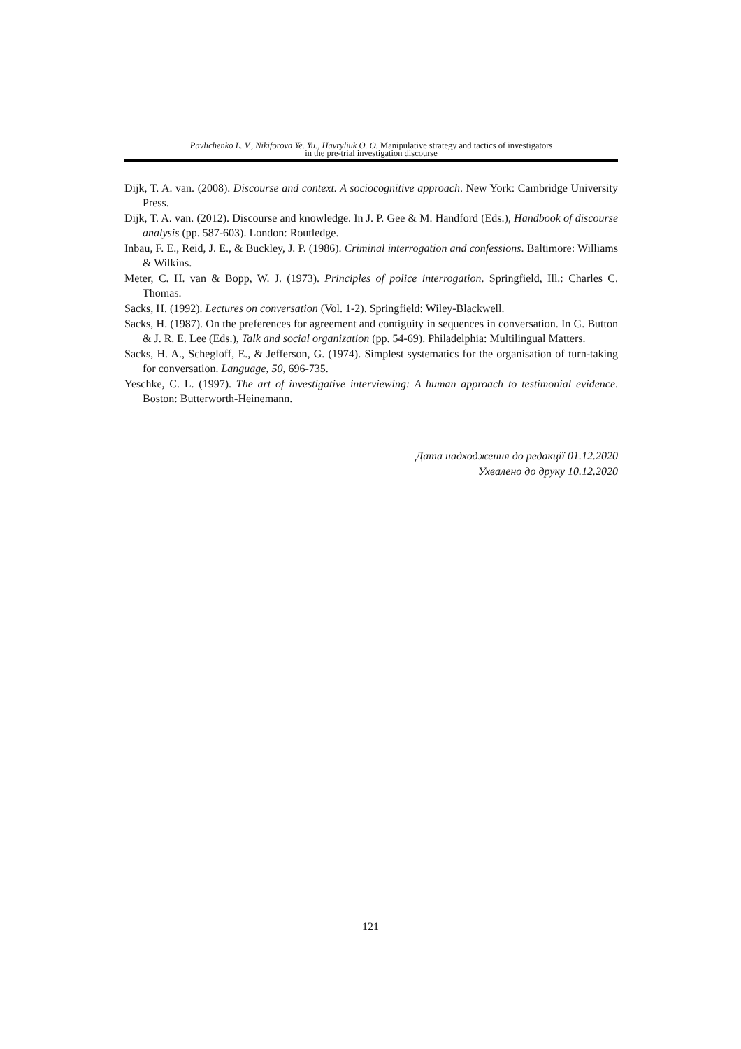Pavlichenko L. V., Nikiforova Ye. Yu., Havryliuk O. O. Manipulative strategy and tactics of investigators
in the pre-trial investigation discourse
Dijk, T. A. van. (2008). Discourse and context. A sociocognitive approach. New York: Cambridge University Press.
Dijk, T. A. van. (2012). Discourse and knowledge. In J. P. Gee & M. Handford (Eds.), Handbook of discourse analysis (pp. 587-603). London: Routledge.
Inbau, F. E., Reid, J. E., & Buckley, J. P. (1986). Criminal interrogation and confessions. Baltimore: Williams & Wilkins.
Meter, C. H. van & Bopp, W. J. (1973). Principles of police interrogation. Springfield, Ill.: Charles C. Thomas.
Sacks, H. (1992). Lectures on conversation (Vol. 1-2). Springfield: Wiley-Blackwell.
Sacks, H. (1987). On the preferences for agreement and contiguity in sequences in conversation. In G. Button & J. R. E. Lee (Eds.), Talk and social organization (pp. 54-69). Philadelphia: Multilingual Matters.
Sacks, H. A., Schegloff, E., & Jefferson, G. (1974). Simplest systematics for the organisation of turn-taking for conversation. Language, 50, 696-735.
Yeschke, C. L. (1997). The art of investigative interviewing: A human approach to testimonial evidence. Boston: Butterworth-Heinemann.
Дата надходження до редакції 01.12.2020
Ухвалено до друку 10.12.2020
121